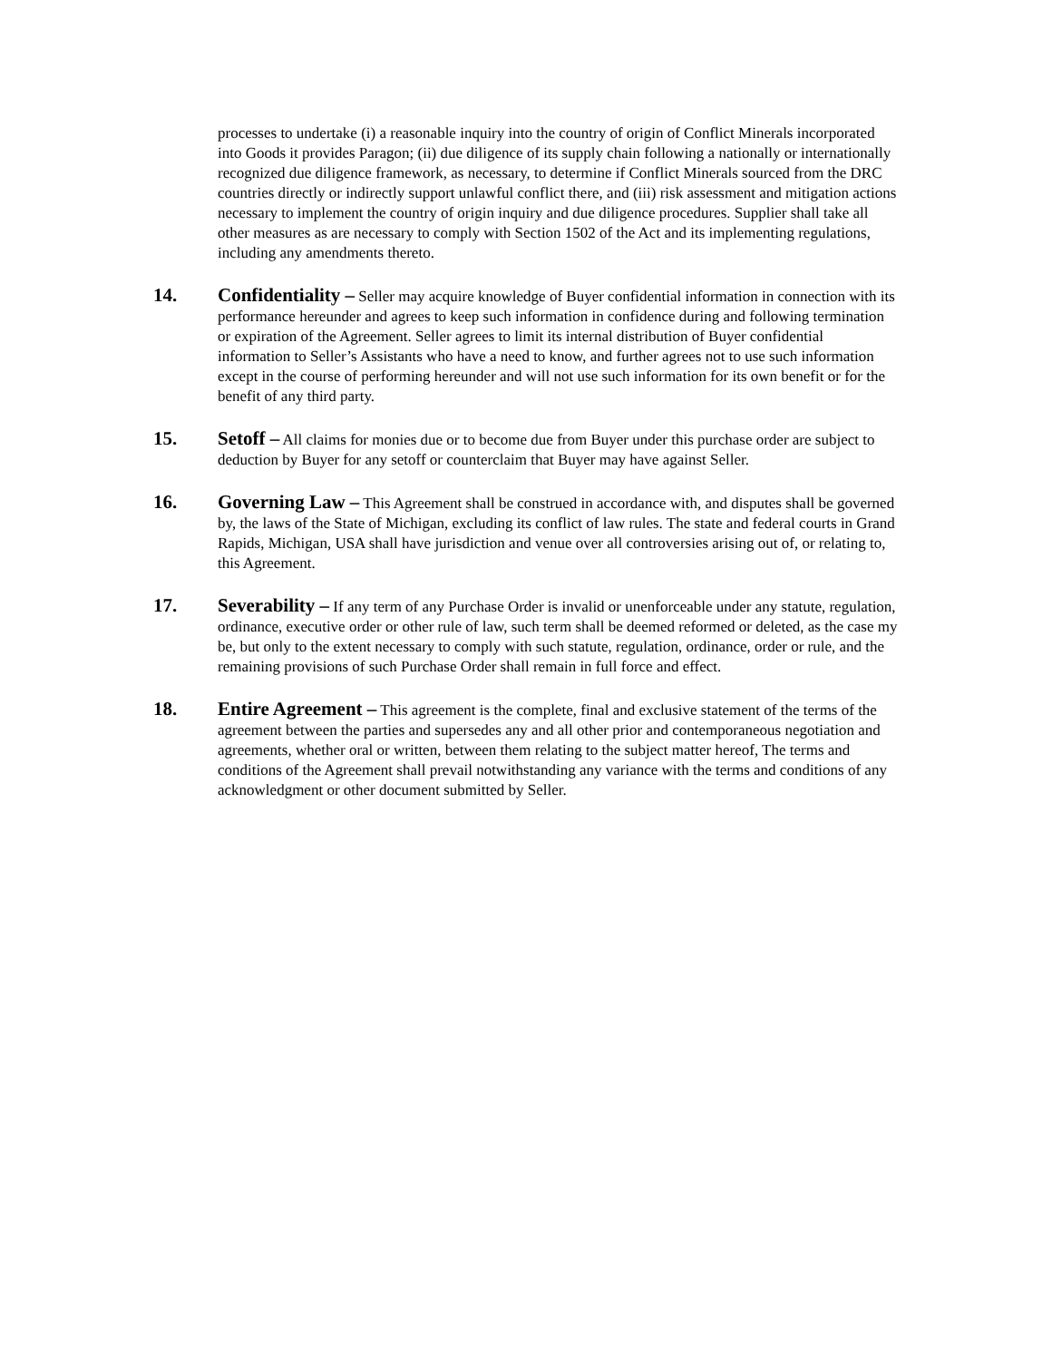processes to undertake (i) a reasonable inquiry into the country of origin of Conflict Minerals incorporated into Goods it provides Paragon; (ii) due diligence of its supply chain following a nationally or internationally recognized due diligence framework, as necessary, to determine if Conflict Minerals sourced from the DRC countries directly or indirectly support unlawful conflict there, and (iii) risk assessment and mitigation actions necessary to implement the country of origin inquiry and due diligence procedures. Supplier shall take all other measures as are necessary to comply with Section 1502 of the Act and its implementing regulations, including any amendments thereto.
14. Confidentiality – Seller may acquire knowledge of Buyer confidential information in connection with its performance hereunder and agrees to keep such information in confidence during and following termination or expiration of the Agreement. Seller agrees to limit its internal distribution of Buyer confidential information to Seller’s Assistants who have a need to know, and further agrees not to use such information except in the course of performing hereunder and will not use such information for its own benefit or for the benefit of any third party.
15. Setoff – All claims for monies due or to become due from Buyer under this purchase order are subject to deduction by Buyer for any setoff or counterclaim that Buyer may have against Seller.
16. Governing Law – This Agreement shall be construed in accordance with, and disputes shall be governed by, the laws of the State of Michigan, excluding its conflict of law rules. The state and federal courts in Grand Rapids, Michigan, USA shall have jurisdiction and venue over all controversies arising out of, or relating to, this Agreement.
17. Severability – If any term of any Purchase Order is invalid or unenforceable under any statute, regulation, ordinance, executive order or other rule of law, such term shall be deemed reformed or deleted, as the case my be, but only to the extent necessary to comply with such statute, regulation, ordinance, order or rule, and the remaining provisions of such Purchase Order shall remain in full force and effect.
18. Entire Agreement – This agreement is the complete, final and exclusive statement of the terms of the agreement between the parties and supersedes any and all other prior and contemporaneous negotiation and agreements, whether oral or written, between them relating to the subject matter hereof, The terms and conditions of the Agreement shall prevail notwithstanding any variance with the terms and conditions of any acknowledgment or other document submitted by Seller.